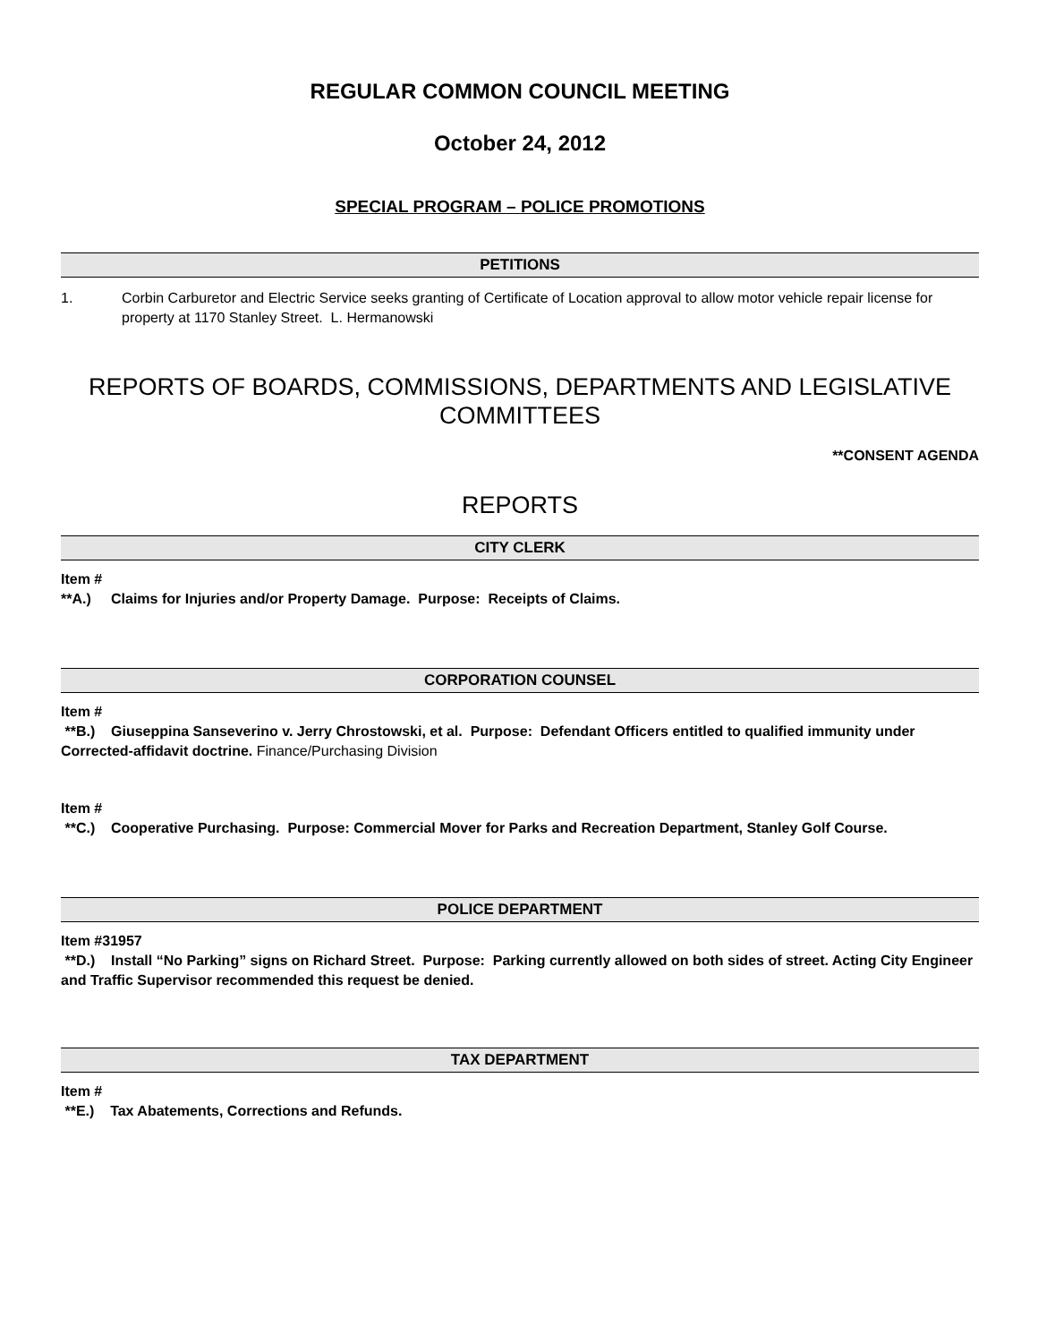REGULAR COMMON COUNCIL MEETING
October 24, 2012
SPECIAL PROGRAM – POLICE PROMOTIONS
PETITIONS
1. Corbin Carburetor and Electric Service seeks granting of Certificate of Location approval to allow motor vehicle repair license for property at 1170 Stanley Street. L. Hermanowski
REPORTS OF BOARDS, COMMISSIONS, DEPARTMENTS AND LEGISLATIVE COMMITTEES
**CONSENT AGENDA
REPORTS
CITY CLERK
Item #
**A.) Claims for Injuries and/or Property Damage. Purpose: Receipts of Claims.
CORPORATION COUNSEL
Item #
**B.) Giuseppina Sanseverino v. Jerry Chrostowski, et al. Purpose: Defendant Officers entitled to qualified immunity under Corrected-affidavit doctrine. Finance/Purchasing Division
Item #
**C.) Cooperative Purchasing. Purpose: Commercial Mover for Parks and Recreation Department, Stanley Golf Course.
POLICE DEPARTMENT
Item #31957
**D.) Install “No Parking” signs on Richard Street. Purpose: Parking currently allowed on both sides of street. Acting City Engineer and Traffic Supervisor recommended this request be denied.
TAX DEPARTMENT
Item #
**E.) Tax Abatements, Corrections and Refunds.